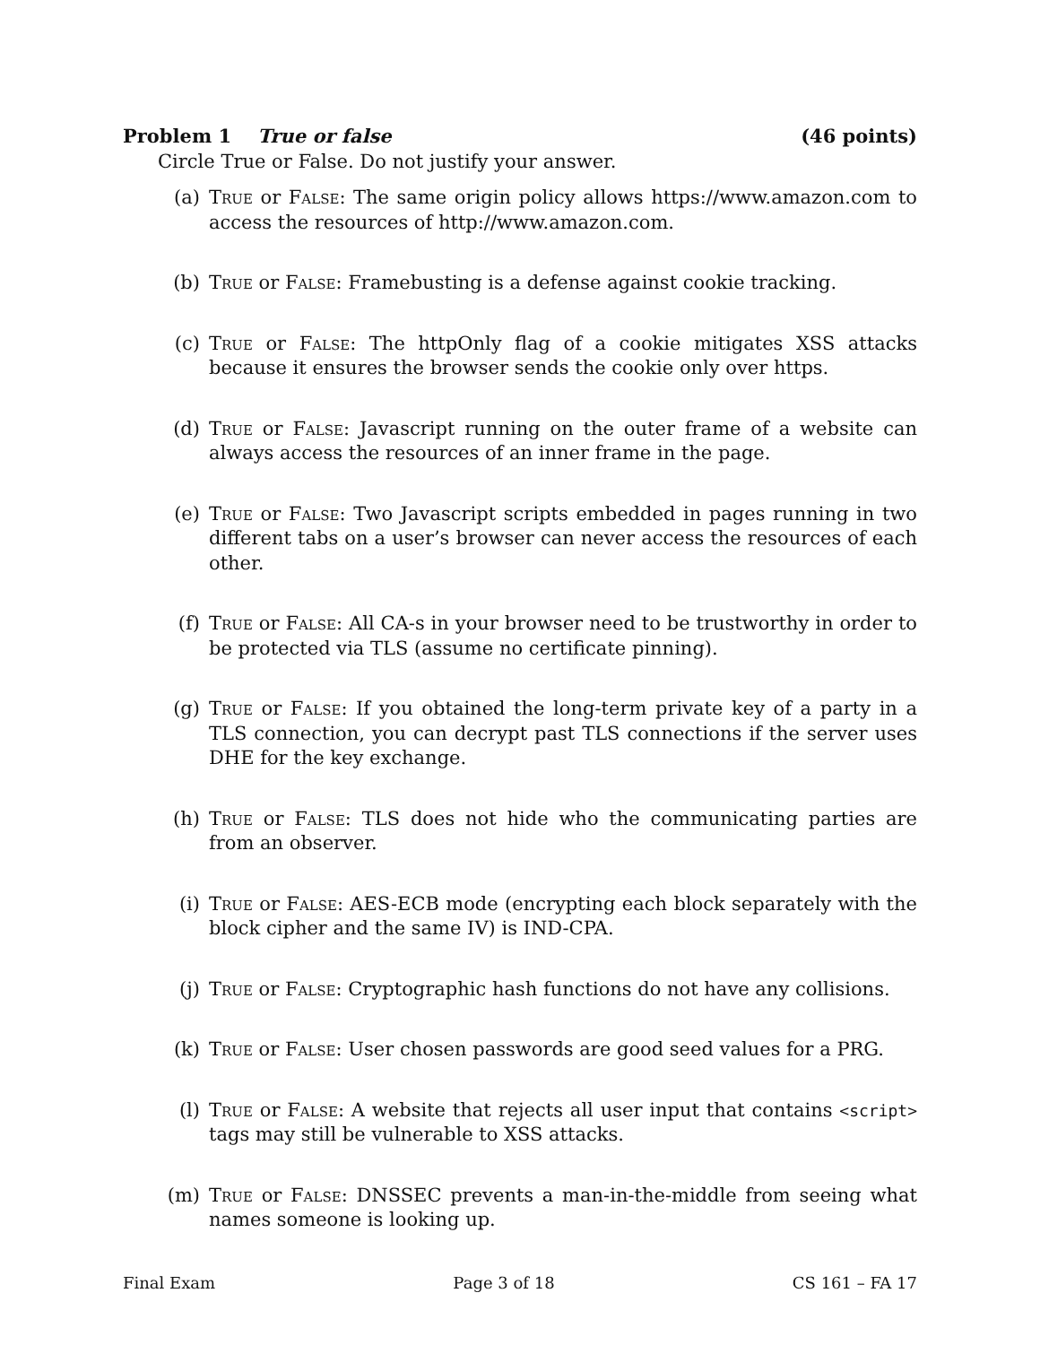Problem 1 True or false (46 points)
Circle True or False. Do not justify your answer.
(a) True or False: The same origin policy allows https://www.amazon.com to access the resources of http://www.amazon.com.
(b) True or False: Framebusting is a defense against cookie tracking.
(c) True or False: The httpOnly flag of a cookie mitigates XSS attacks because it ensures the browser sends the cookie only over https.
(d) True or False: Javascript running on the outer frame of a website can always access the resources of an inner frame in the page.
(e) True or False: Two Javascript scripts embedded in pages running in two different tabs on a user’s browser can never access the resources of each other.
(f) True or False: All CA-s in your browser need to be trustworthy in order to be protected via TLS (assume no certificate pinning).
(g) True or False: If you obtained the long-term private key of a party in a TLS connection, you can decrypt past TLS connections if the server uses DHE for the key exchange.
(h) True or False: TLS does not hide who the communicating parties are from an observer.
(i) True or False: AES-ECB mode (encrypting each block separately with the block cipher and the same IV) is IND-CPA.
(j) True or False: Cryptographic hash functions do not have any collisions.
(k) True or False: User chosen passwords are good seed values for a PRG.
(l) True or False: A website that rejects all user input that contains <script> tags may still be vulnerable to XSS attacks.
(m) True or False: DNSSEC prevents a man-in-the-middle from seeing what names someone is looking up.
Final Exam Page 3 of 18 CS 161 – FA 17